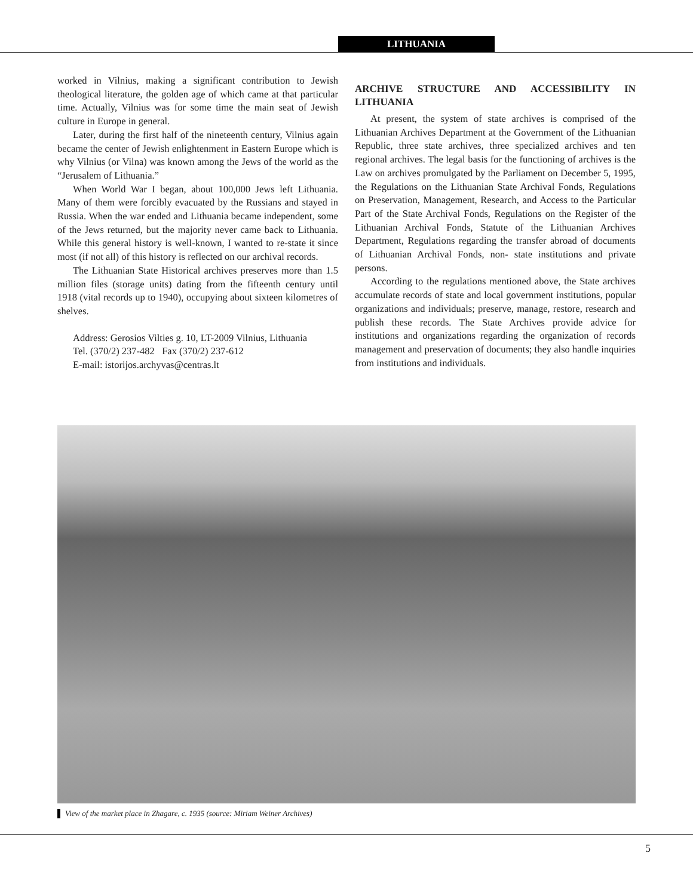LITHUANIA
worked in Vilnius, making a significant contribution to Jewish theological literature, the golden age of which came at that particular time. Actually, Vilnius was for some time the main seat of Jewish culture in Europe in general.
Later, during the first half of the nineteenth century, Vilnius again became the center of Jewish enlightenment in Eastern Europe which is why Vilnius (or Vilna) was known among the Jews of the world as the “Jerusalem of Lithuania.”
When World War I began, about 100,000 Jews left Lithuania. Many of them were forcibly evacuated by the Russians and stayed in Russia. When the war ended and Lithuania became independent, some of the Jews returned, but the majority never came back to Lithuania. While this general history is well-known, I wanted to re-state it since most (if not all) of this history is reflected on our archival records.
The Lithuanian State Historical archives preserves more than 1.5 million files (storage units) dating from the fifteenth century until 1918 (vital records up to 1940), occupying about sixteen kilometres of shelves.
Address: Gerosios Vilties g. 10, LT-2009 Vilnius, Lithuania
Tel. (370/2) 237-482 Fax (370/2) 237-612
E-mail: istorijos.archyvas@centras.lt
ARCHIVE STRUCTURE AND ACCESSIBILITY IN LITHUANIA
At present, the system of state archives is comprised of the Lithuanian Archives Department at the Government of the Lithuanian Republic, three state archives, three specialized archives and ten regional archives. The legal basis for the functioning of archives is the Law on archives promulgated by the Parliament on December 5, 1995, the Regulations on the Lithuanian State Archival Fonds, Regulations on Preservation, Management, Research, and Access to the Particular Part of the State Archival Fonds, Regulations on the Register of the Lithuanian Archival Fonds, Statute of the Lithuanian Archives Department, Regulations regarding the transfer abroad of documents of Lithuanian Archival Fonds, non- state institutions and private persons.
According to the regulations mentioned above, the State archives accumulate records of state and local government institutions, popular organizations and individuals; preserve, manage, restore, research and publish these records. The State Archives provide advice for institutions and organizations regarding the organization of records management and preservation of documents; they also handle inquiries from institutions and individuals.
View of the market place in Zhagare, c. 1935 (source: Miriam Weiner Archives)
5